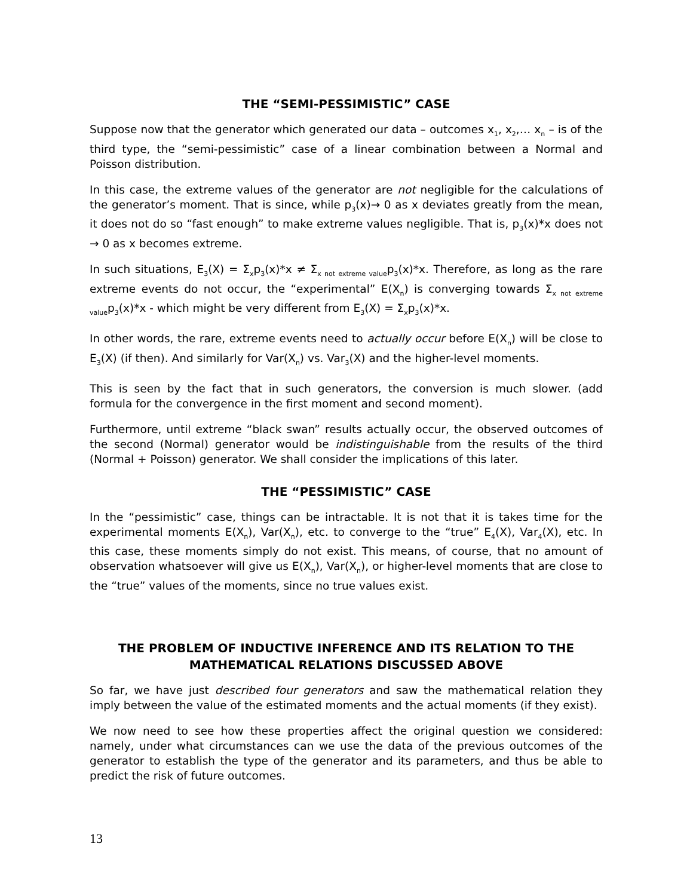THE “SEMI-PESSIMISTIC” CASE
Suppose now that the generator which generated our data – outcomes x<sub>1</sub>, x<sub>2</sub>,… x<sub>n</sub> – is of the third type, the “semi-pessimistic” case of a linear combination between a Normal and Poisson distribution.
In this case, the extreme values of the generator are not negligible for the calculations of the generator’s moment. That is since, while p<sub>3</sub>(x)→ 0 as x deviates greatly from the mean, it does not do so “fast enough” to make extreme values negligible. That is, p<sub>3</sub>(x)*x does not → 0 as x becomes extreme.
In such situations, E<sub>3</sub>(X) = Σ<sub>x</sub>p<sub>3</sub>(x)*x ≠ Σ<sub>x not extreme value</sub>p<sub>3</sub>(x)*x. Therefore, as long as the rare extreme events do not occur, the “experimental” E(X<sub>n</sub>) is converging towards Σ<sub>x not extreme value</sub>p<sub>3</sub>(x)*x - which might be very different from E<sub>3</sub>(X) = Σ<sub>x</sub>p<sub>3</sub>(x)*x.
In other words, the rare, extreme events need to actually occur before E(X<sub>n</sub>) will be close to E<sub>3</sub>(X) (if then). And similarly for Var(X<sub>n</sub>) vs. Var<sub>3</sub>(X) and the higher-level moments.
This is seen by the fact that in such generators, the conversion is much slower. (add formula for the convergence in the first moment and second moment).
Furthermore, until extreme “black swan” results actually occur, the observed outcomes of the second (Normal) generator would be indistinguishable from the results of the third (Normal + Poisson) generator. We shall consider the implications of this later.
THE “PESSIMISTIC” CASE
In the “pessimistic” case, things can be intractable. It is not that it is takes time for the experimental moments E(X<sub>n</sub>), Var(X<sub>n</sub>), etc. to converge to the “true” E<sub>4</sub>(X), Var<sub>4</sub>(X), etc. In this case, these moments simply do not exist. This means, of course, that no amount of observation whatsoever will give us E(X<sub>n</sub>), Var(X<sub>n</sub>), or higher-level moments that are close to the “true” values of the moments, since no true values exist.
THE PROBLEM OF INDUCTIVE INFERENCE AND ITS RELATION TO THE MATHEMATICAL RELATIONS DISCUSSED ABOVE
So far, we have just described four generators and saw the mathematical relation they imply between the value of the estimated moments and the actual moments (if they exist).
We now need to see how these properties affect the original question we considered: namely, under what circumstances can we use the data of the previous outcomes of the generator to establish the type of the generator and its parameters, and thus be able to predict the risk of future outcomes.
13